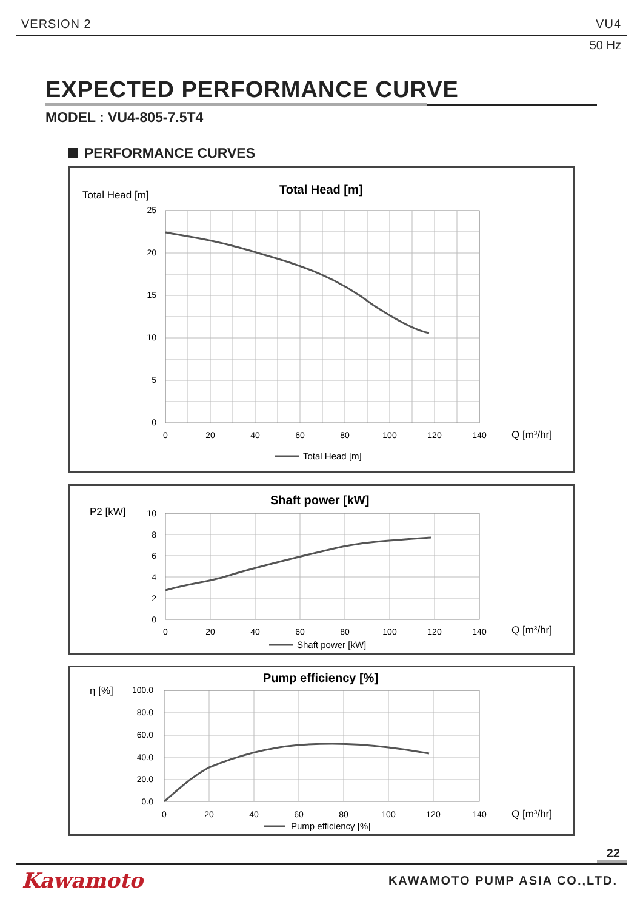VERSION 2 VU4
50 Hz
EXPECTED PERFORMANCE CURVE
MODEL : VU4-805-7.5T4
PERFORMANCE CURVES
Total Head [m]
Total Head [m]
25
20
15
10
5
0
0
20
40
60
80
100
120
140
Q [m3/hr]
Total Head [m]
P2 [kW]
Shaft power [kW]
10
8
6
4
2
0
0
20
40
60
80
100
120
140
Q [m3/hr]
Shaft power [kW]
η [%]
Pump efficiency [%]
100.0
80.0
60.0
40.0
20.0
0.0
0
20
40
60
80
100
120
140
Q [m3/hr]
Pump efficiency [%]
22
Kawamoto KAWAMOTO PUMP ASIA CO.,LTD.